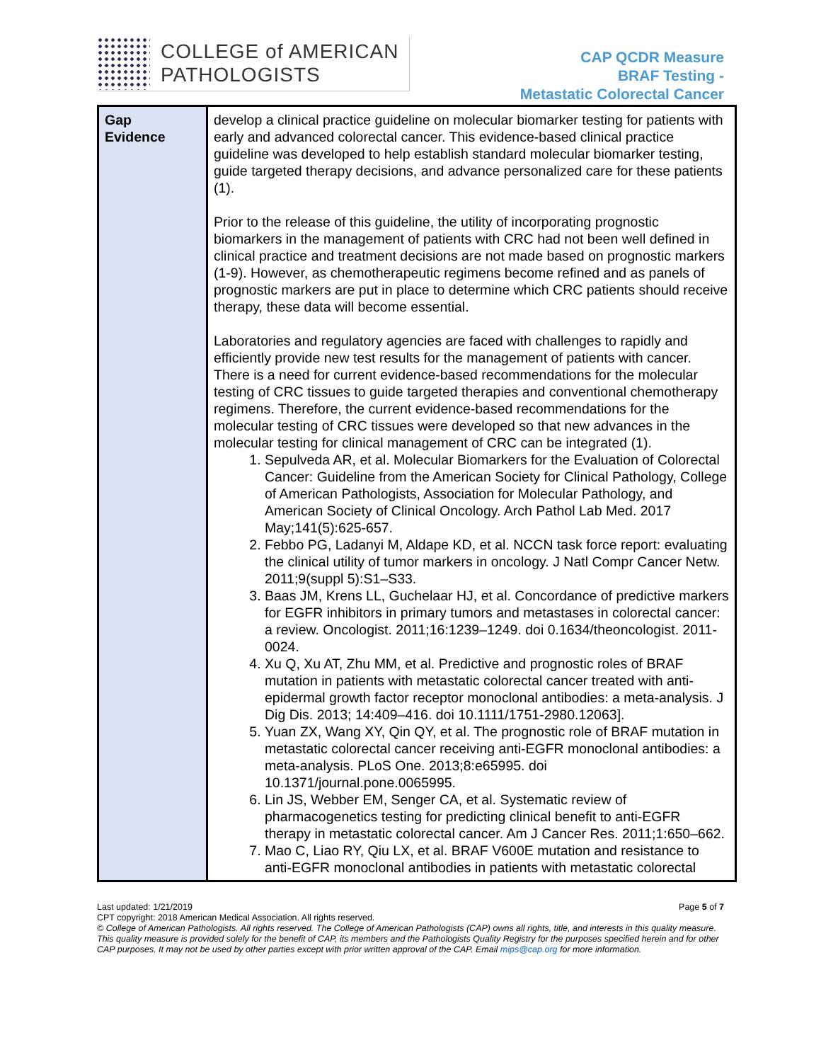COLLEGE of AMERICAN
PATHOLOGISTS
CAP QCDR Measure
BRAF Testing -
Metastatic Colorectal Cancer
| Gap Evidence | develop a clinical practice guideline on molecular biomarker testing for patients with early and advanced colorectal cancer. This evidence-based clinical practice guideline was developed to help establish standard molecular biomarker testing, guide targeted therapy decisions, and advance personalized care for these patients (1). Prior to the release of this guideline, the utility of incorporating prognostic biomarkers in the management of patients with CRC had not been well defined in clinical practice and treatment decisions are not made based on prognostic markers (1-9). However, as chemotherapeutic regimens become refined and as panels of prognostic markers are put in place to determine which CRC patients should receive therapy, these data will become essential. Laboratories and regulatory agencies are faced with challenges to rapidly and efficiently provide new test results for the management of patients with cancer. There is a need for current evidence-based recommendations for the molecular testing of CRC tissues to guide targeted therapies and conventional chemotherapy regimens. Therefore, the current evidence-based recommendations for the molecular testing of CRC tissues were developed so that new advances in the molecular testing for clinical management of CRC can be integrated (1). 1. Sepulveda AR, et al. Molecular Biomarkers for the Evaluation of Colorectal Cancer: Guideline from the American Society for Clinical Pathology, College of American Pathologists, Association for Molecular Pathology, and American Society of Clinical Oncology. Arch Pathol Lab Med. 2017 May;141(5):625-657. 2. Febbo PG, Ladanyi M, Aldape KD, et al. NCCN task force report: evaluating the clinical utility of tumor markers in oncology. J Natl Compr Cancer Netw. 2011;9(suppl 5):S1–S33. 3. Baas JM, Krens LL, Guchelaar HJ, et al. Concordance of predictive markers for EGFR inhibitors in primary tumors and metastases in colorectal cancer: a review. Oncologist. 2011;16:1239–1249. doi 0.1634/theoncologist. 2011-0024. 4. Xu Q, Xu AT, Zhu MM, et al. Predictive and prognostic roles of BRAF mutation in patients with metastatic colorectal cancer treated with anti-epidermal growth factor receptor monoclonal antibodies: a meta-analysis. J Dig Dis. 2013; 14:409–416. doi 10.1111/1751-2980.12063]. 5. Yuan ZX, Wang XY, Qin QY, et al. The prognostic role of BRAF mutation in metastatic colorectal cancer receiving anti-EGFR monoclonal antibodies: a meta-analysis. PLoS One. 2013;8:e65995. doi 10.1371/journal.pone.0065995. 6. Lin JS, Webber EM, Senger CA, et al. Systematic review of pharmacogenetics testing for predicting clinical benefit to anti-EGFR therapy in metastatic colorectal cancer. Am J Cancer Res. 2011;1:650–662. 7. Mao C, Liao RY, Qiu LX, et al. BRAF V600E mutation and resistance to anti-EGFR monoclonal antibodies in patients with metastatic colorectal |
Last updated: 1/21/2019 Page 5 of 7
CPT copyright: 2018 American Medical Association. All rights reserved.
© College of American Pathologists. All rights reserved. The College of American Pathologists (CAP) owns all rights, title, and interests in this quality measure. This quality measure is provided solely for the benefit of CAP, its members and the Pathologists Quality Registry for the purposes specified herein and for other CAP purposes. It may not be used by other parties except with prior written approval of the CAP. Email mips@cap.org for more information.